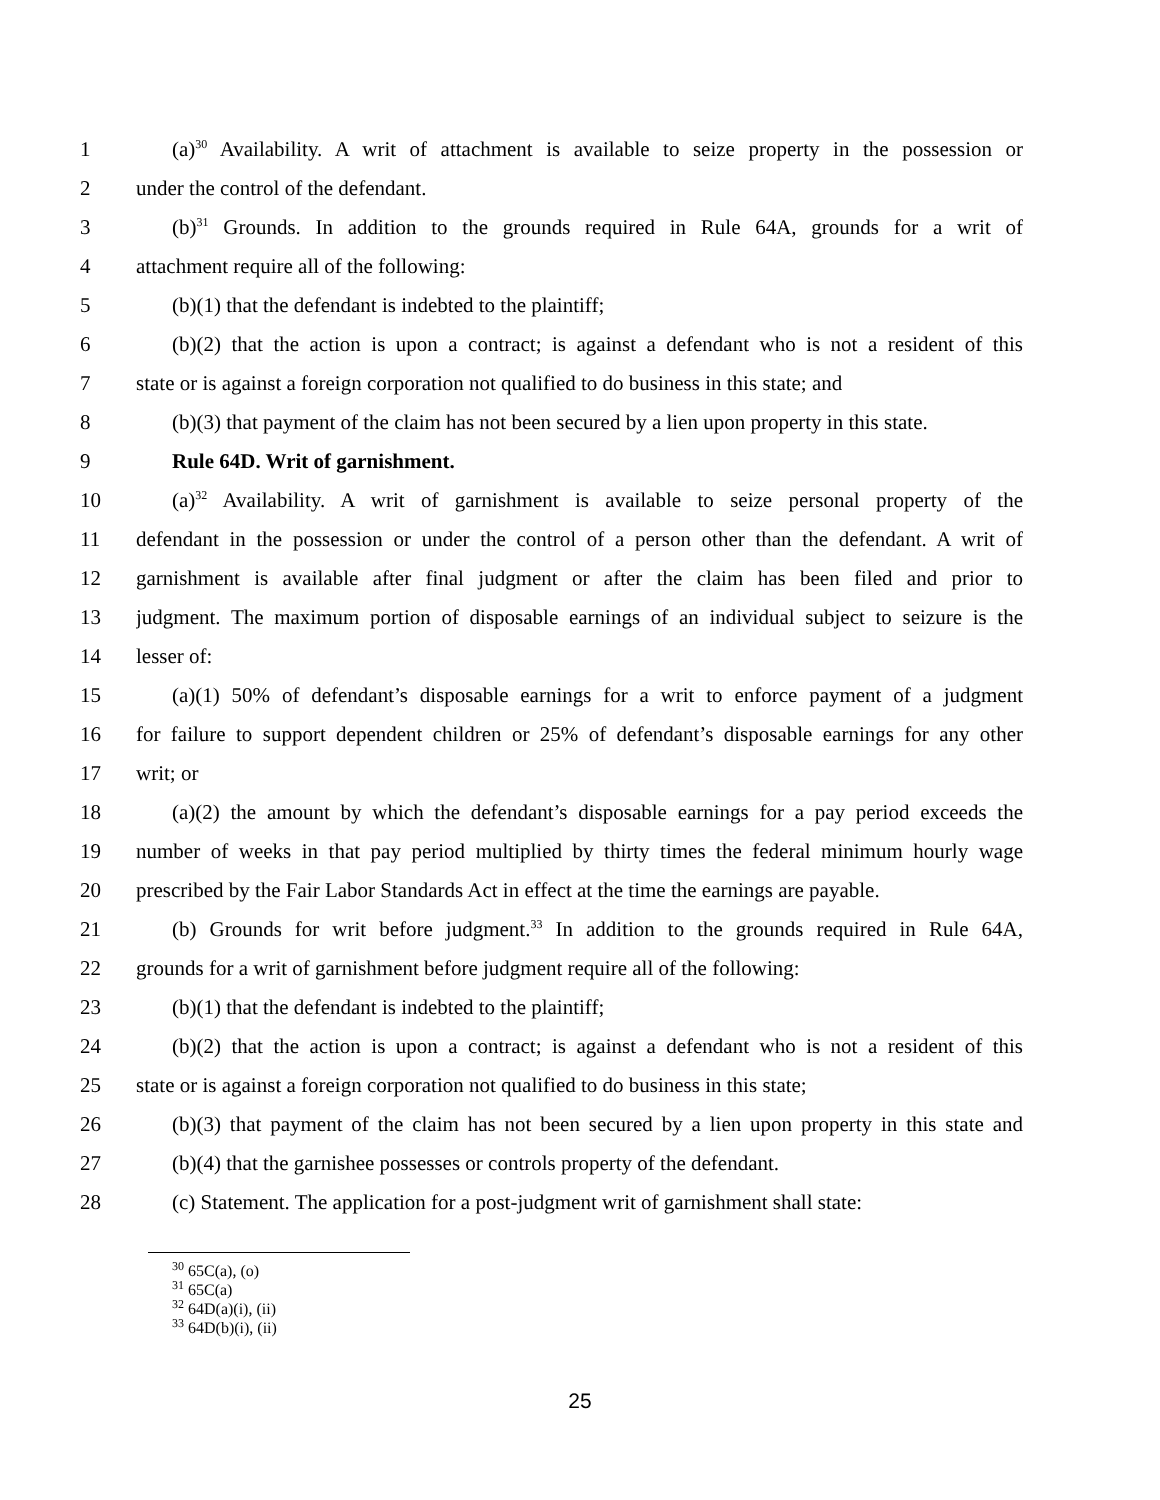1 (a)<sup>30</sup> Availability. A writ of attachment is available to seize property in the possession or
2 under the control of the defendant.
3 (b)<sup>31</sup> Grounds. In addition to the grounds required in Rule 64A, grounds for a writ of
4 attachment require all of the following:
5 (b)(1) that the defendant is indebted to the plaintiff;
6 (b)(2) that the action is upon a contract; is against a defendant who is not a resident of this
7 state or is against a foreign corporation not qualified to do business in this state; and
8 (b)(3) that payment of the claim has not been secured by a lien upon property in this state.
9 Rule 64D. Writ of garnishment.
10 (a)<sup>32</sup> Availability. A writ of garnishment is available to seize personal property of the
11 defendant in the possession or under the control of a person other than the defendant. A writ of
12 garnishment is available after final judgment or after the claim has been filed and prior to
13 judgment. The maximum portion of disposable earnings of an individual subject to seizure is the
14 lesser of:
15 (a)(1) 50% of defendant’s disposable earnings for a writ to enforce payment of a judgment
16 for failure to support dependent children or 25% of defendant’s disposable earnings for any other
17 writ; or
18 (a)(2) the amount by which the defendant’s disposable earnings for a pay period exceeds the
19 number of weeks in that pay period multiplied by thirty times the federal minimum hourly wage
20 prescribed by the Fair Labor Standards Act in effect at the time the earnings are payable.
21 (b) Grounds for writ before judgment.<sup>33</sup> In addition to the grounds required in Rule 64A,
22 grounds for a writ of garnishment before judgment require all of the following:
23 (b)(1) that the defendant is indebted to the plaintiff;
24 (b)(2) that the action is upon a contract; is against a defendant who is not a resident of this
25 state or is against a foreign corporation not qualified to do business in this state;
26 (b)(3) that payment of the claim has not been secured by a lien upon property in this state and
27 (b)(4) that the garnishee possesses or controls property of the defendant.
28 (c) Statement. The application for a post-judgment writ of garnishment shall state:
<sup>30</sup> 65C(a), (o)
<sup>31</sup> 65C(a)
<sup>32</sup> 64D(a)(i), (ii)
<sup>33</sup> 64D(b)(i), (ii)
25